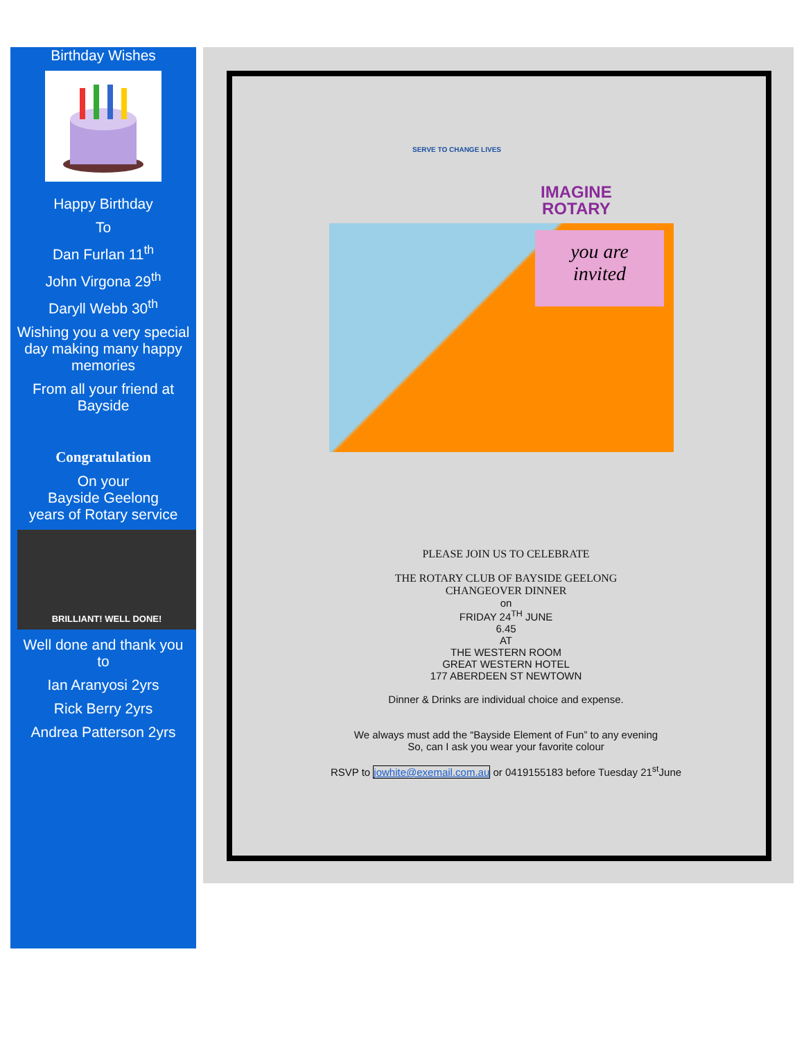Birthday Wishes
Happy Birthday
To
Dan Furlan 11<sup>th</sup>
John Virgona 29<sup>th</sup>
Daryll Webb 30<sup>th</sup>
Wishing you a very special day making many happy memories
From all your friend at Bayside
Congratulation
On your
Bayside Geelong
years of Rotary service
BRILLIANT! WELL DONE!
Well done and thank you to
Ian Aranyosi 2yrs
Rick Berry 2yrs
Andrea Patterson 2yrs
SERVE TO CHANGE LIVES
IMAGINE
ROTARY
you are
invited
PLEASE JOIN US TO CELEBRATE
THE ROTARY CLUB OF BAYSIDE GEELONG
CHANGEOVER DINNER
on
FRIDAY 24<sup>TH</sup> JUNE
6.45
AT
THE WESTERN ROOM
GREAT WESTERN HOTEL
177 ABERDEEN ST NEWTOWN
Dinner & Drinks are individual choice and expense.
We always must add the “Bayside Element of Fun” to any evening
So, can I ask you wear your favorite colour
RSVP to jowhite@exemail.com.au or 0419155183 before Tuesday 21<sup>st</sup>June